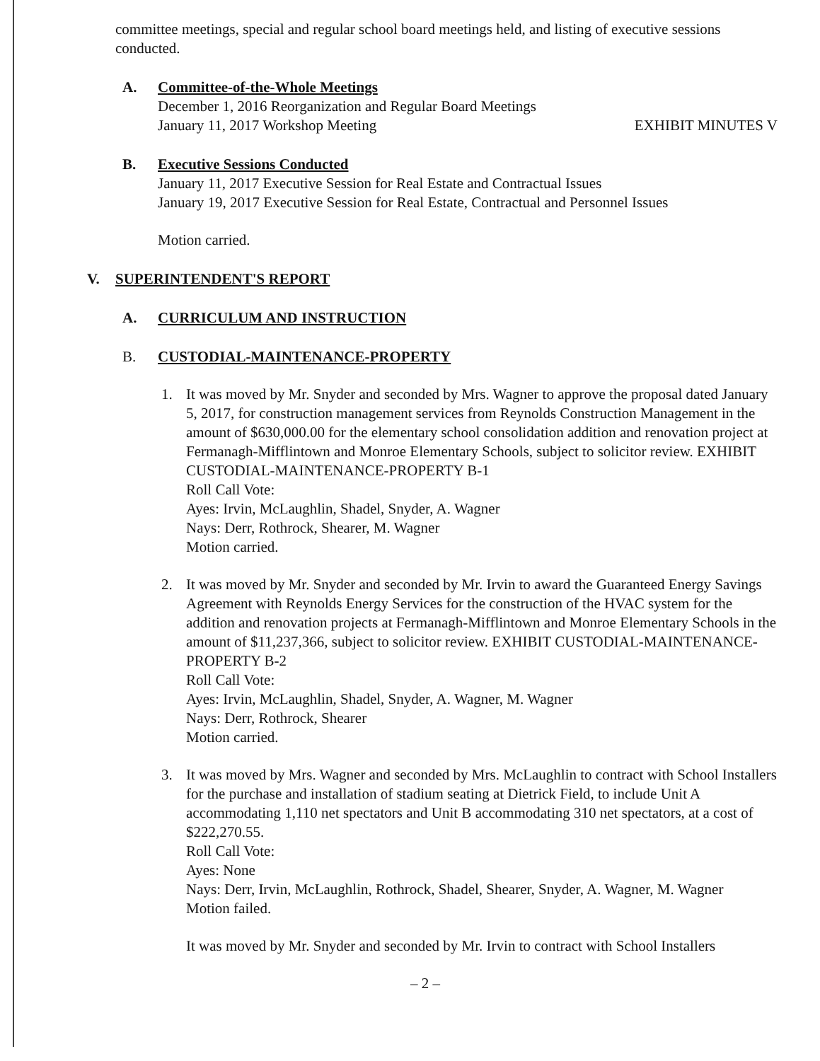committee meetings, special and regular school board meetings held, and listing of executive sessions conducted.
A. Committee-of-the-Whole Meetings
December 1, 2016 Reorganization and Regular Board Meetings
January 11, 2017 Workshop Meeting EXHIBIT MINUTES V
B. Executive Sessions Conducted
January 11, 2017 Executive Session for Real Estate and Contractual Issues
January 19, 2017 Executive Session for Real Estate, Contractual and Personnel Issues
Motion carried.
V. SUPERINTENDENT'S REPORT
A. CURRICULUM AND INSTRUCTION
B. CUSTODIAL-MAINTENANCE-PROPERTY
1. It was moved by Mr. Snyder and seconded by Mrs. Wagner to approve the proposal dated January 5, 2017, for construction management services from Reynolds Construction Management in the amount of $630,000.00 for the elementary school consolidation addition and renovation project at Fermanagh-Mifflintown and Monroe Elementary Schools, subject to solicitor review. EXHIBIT CUSTODIAL-MAINTENANCE-PROPERTY B-1
Roll Call Vote:
Ayes: Irvin, McLaughlin, Shadel, Snyder, A. Wagner
Nays: Derr, Rothrock, Shearer, M. Wagner
Motion carried.
2. It was moved by Mr. Snyder and seconded by Mr. Irvin to award the Guaranteed Energy Savings Agreement with Reynolds Energy Services for the construction of the HVAC system for the addition and renovation projects at Fermanagh-Mifflintown and Monroe Elementary Schools in the amount of $11,237,366, subject to solicitor review. EXHIBIT CUSTODIAL-MAINTENANCE-PROPERTY B-2
Roll Call Vote:
Ayes: Irvin, McLaughlin, Shadel, Snyder, A. Wagner, M. Wagner
Nays: Derr, Rothrock, Shearer
Motion carried.
3. It was moved by Mrs. Wagner and seconded by Mrs. McLaughlin to contract with School Installers for the purchase and installation of stadium seating at Dietrick Field, to include Unit A accommodating 1,110 net spectators and Unit B accommodating 310 net spectators, at a cost of $222,270.55.
Roll Call Vote:
Ayes: None
Nays: Derr, Irvin, McLaughlin, Rothrock, Shadel, Shearer, Snyder, A. Wagner, M. Wagner
Motion failed.
It was moved by Mr. Snyder and seconded by Mr. Irvin to contract with School Installers
– 2 –